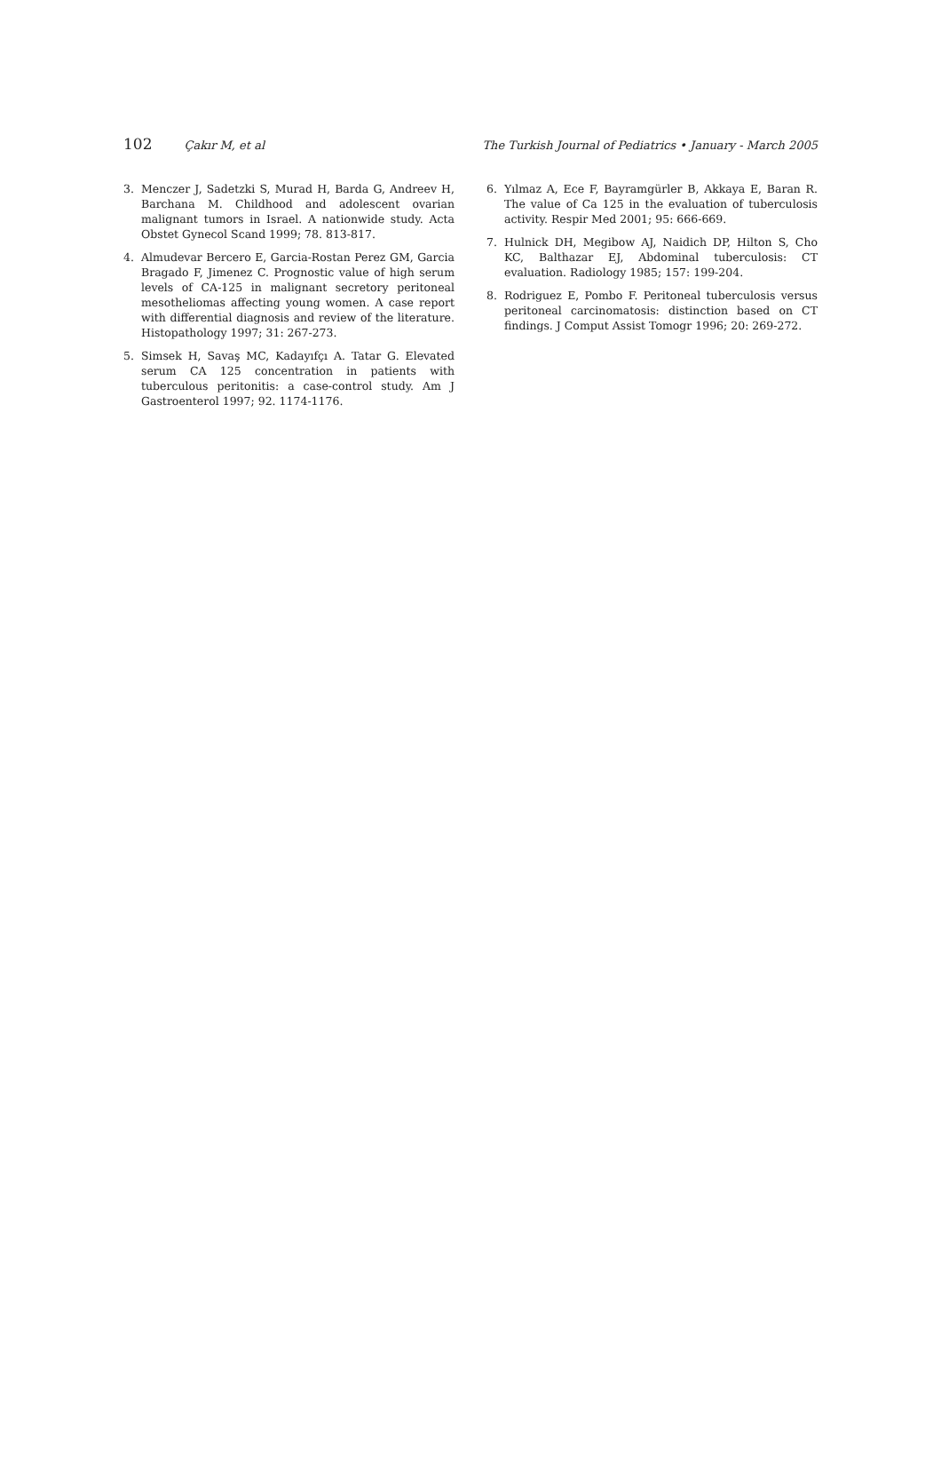102 Çakır M, et al The Turkish Journal of Pediatrics • January - March 2005
3. Menczer J, Sadetzki S, Murad H, Barda G, Andreev H, Barchana M. Childhood and adolescent ovarian malignant tumors in Israel. A nationwide study. Acta Obstet Gynecol Scand 1999; 78. 813-817.
4. Almudevar Bercero E, Garcia-Rostan Perez GM, Garcia Bragado F, Jimenez C. Prognostic value of high serum levels of CA-125 in malignant secretory peritoneal mesotheliomas affecting young women. A case report with differential diagnosis and review of the literature. Histopathology 1997; 31: 267-273.
5. Simsek H, Savaş MC, Kadayıfçı A. Tatar G. Elevated serum CA 125 concentration in patients with tuberculous peritonitis: a case-control study. Am J Gastroenterol 1997; 92. 1174-1176.
6. Yılmaz A, Ece F, Bayramgürler B, Akkaya E, Baran R. The value of Ca 125 in the evaluation of tuberculosis activity. Respir Med 2001; 95: 666-669.
7. Hulnick DH, Megibow AJ, Naidich DP, Hilton S, Cho KC, Balthazar EJ, Abdominal tuberculosis: CT evaluation. Radiology 1985; 157: 199-204.
8. Rodriguez E, Pombo F. Peritoneal tuberculosis versus peritoneal carcinomatosis: distinction based on CT findings. J Comput Assist Tomogr 1996; 20: 269-272.